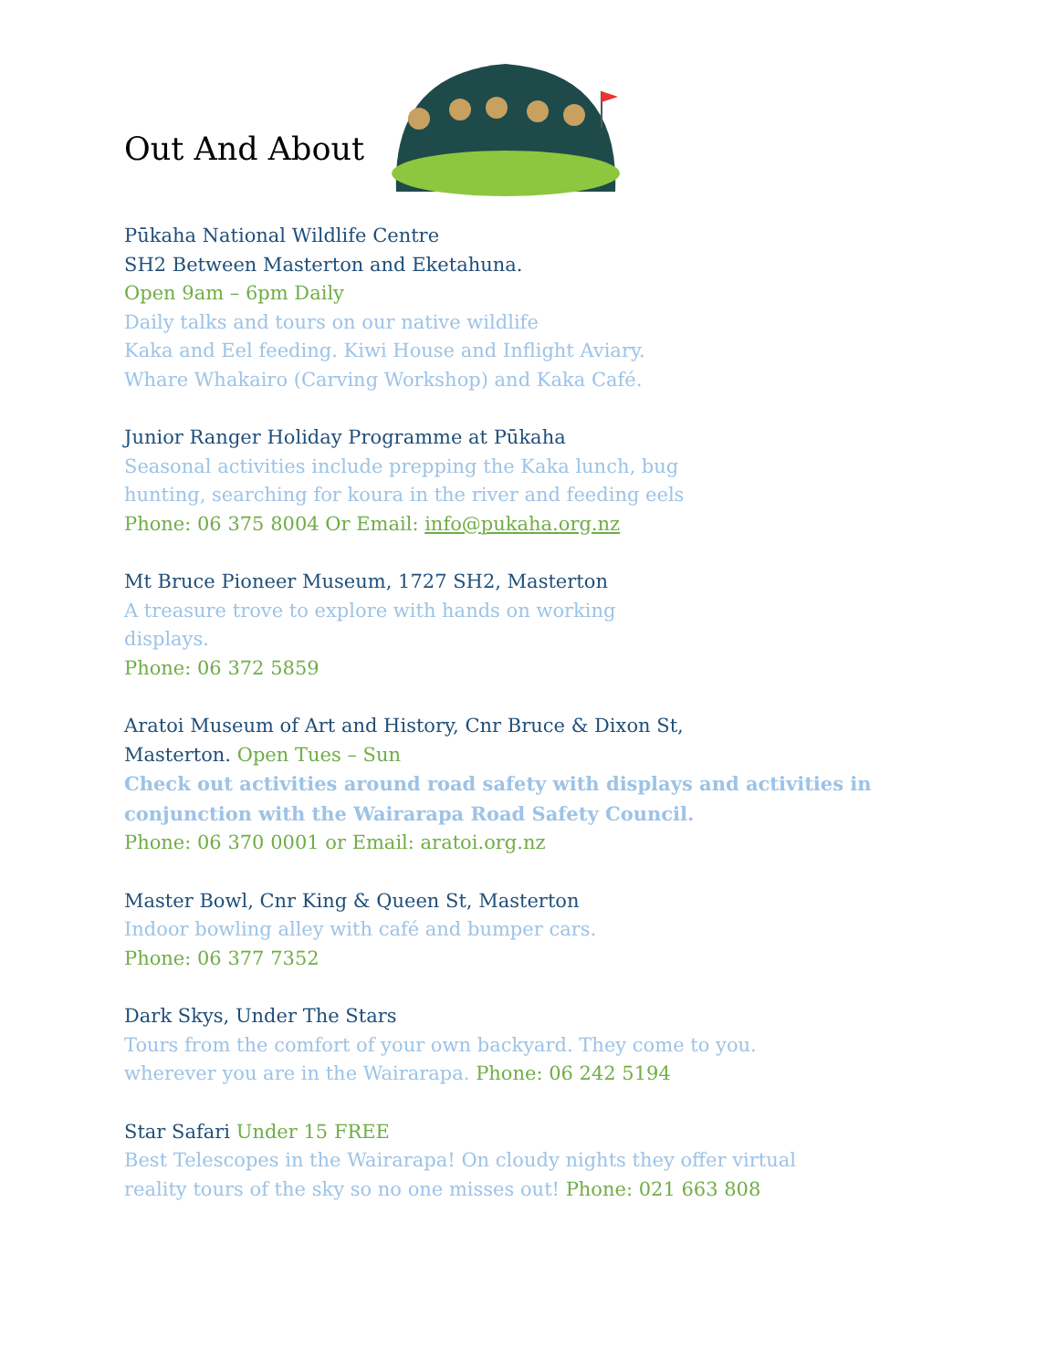Out And About
Pūkaha National Wildlife Centre
SH2 Between Masterton and Eketahuna.
Open 9am – 6pm Daily
Daily talks and tours on our native wildlife
Kaka and Eel feeding. Kiwi House and Inflight Aviary.
Whare Whakairo (Carving Workshop) and Kaka Café.
Junior Ranger Holiday Programme at Pūkaha
Seasonal activities include prepping the Kaka lunch, bug
hunting, searching for koura in the river and feeding eels
Phone: 06 375 8004 Or Email: info@pukaha.org.nz
Mt Bruce Pioneer Museum, 1727 SH2, Masterton
A treasure trove to explore with hands on working
displays.
Phone: 06 372 5859
Aratoi Museum of Art and History, Cnr Bruce & Dixon St,
Masterton. Open Tues – Sun
Check out activities around road safety with displays and activities in conjunction with the Wairarapa Road Safety Council.
Phone: 06 370 0001 or Email: aratoi.org.nz
Master Bowl, Cnr King & Queen St, Masterton
Indoor bowling alley with café and bumper cars.
Phone: 06 377 7352
Dark Skys, Under The Stars
Tours from the comfort of your own backyard. They come to you.
wherever you are in the Wairarapa. Phone: 06 242 5194
Star Safari Under 15 FREE
Best Telescopes in the Wairarapa! On cloudy nights they offer virtual
reality tours of the sky so no one misses out! Phone: 021 663 808